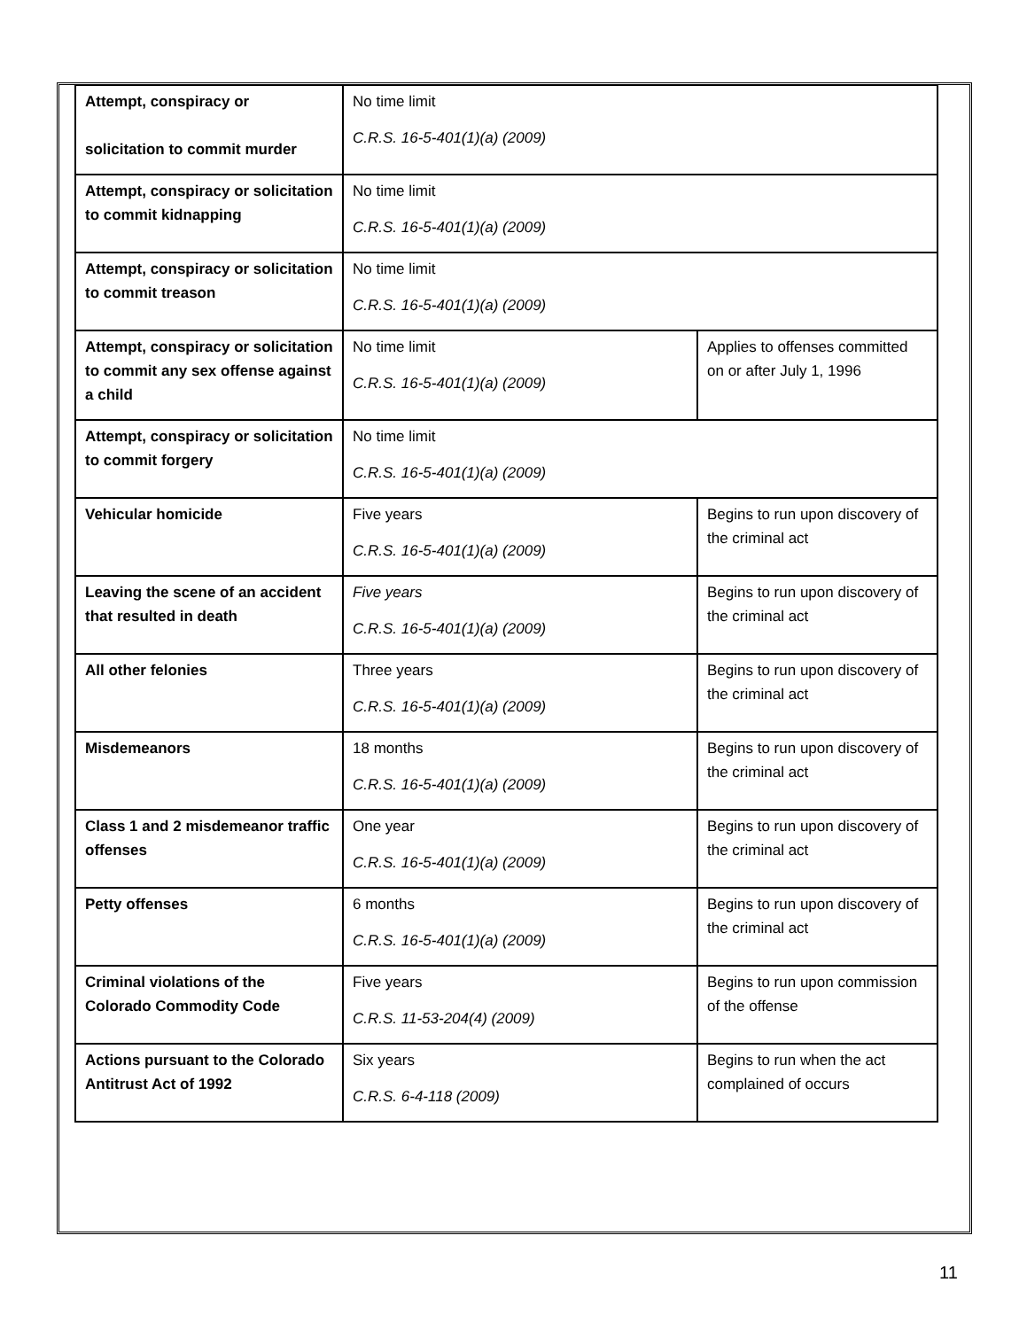| Attempt, conspiracy or solicitation to commit murder | No time limit C.R.S. 16-5-401(1)(a) (2009) | |
| Attempt, conspiracy or solicitation to commit kidnapping | No time limit C.R.S. 16-5-401(1)(a) (2009) | |
| Attempt, conspiracy or solicitation to commit treason | No time limit C.R.S. 16-5-401(1)(a) (2009) | |
| Attempt, conspiracy or solicitation to commit any sex offense against a child | No time limit C.R.S. 16-5-401(1)(a) (2009) | Applies to offenses committed on or after July 1, 1996 |
| Attempt, conspiracy or solicitation to commit forgery | No time limit C.R.S. 16-5-401(1)(a) (2009) | |
| Vehicular homicide | Five years C.R.S. 16-5-401(1)(a) (2009) | Begins to run upon discovery of the criminal act |
| Leaving the scene of an accident that resulted in death | Five years C.R.S. 16-5-401(1)(a) (2009) | Begins to run upon discovery of the criminal act |
| All other felonies | Three years C.R.S. 16-5-401(1)(a) (2009) | Begins to run upon discovery of the criminal act |
| Misdemeanors | 18 months C.R.S. 16-5-401(1)(a) (2009) | Begins to run upon discovery of the criminal act |
| Class 1 and 2 misdemeanor traffic offenses | One year C.R.S. 16-5-401(1)(a) (2009) | Begins to run upon discovery of the criminal act |
| Petty offenses | 6 months C.R.S. 16-5-401(1)(a) (2009) | Begins to run upon discovery of the criminal act |
| Criminal violations of the Colorado Commodity Code | Five years C.R.S. 11-53-204(4) (2009) | Begins to run upon commission of the offense |
| Actions pursuant to the Colorado Antitrust Act of 1992 | Six years C.R.S. 6-4-118 (2009) | Begins to run when the act complained of occurs |
11